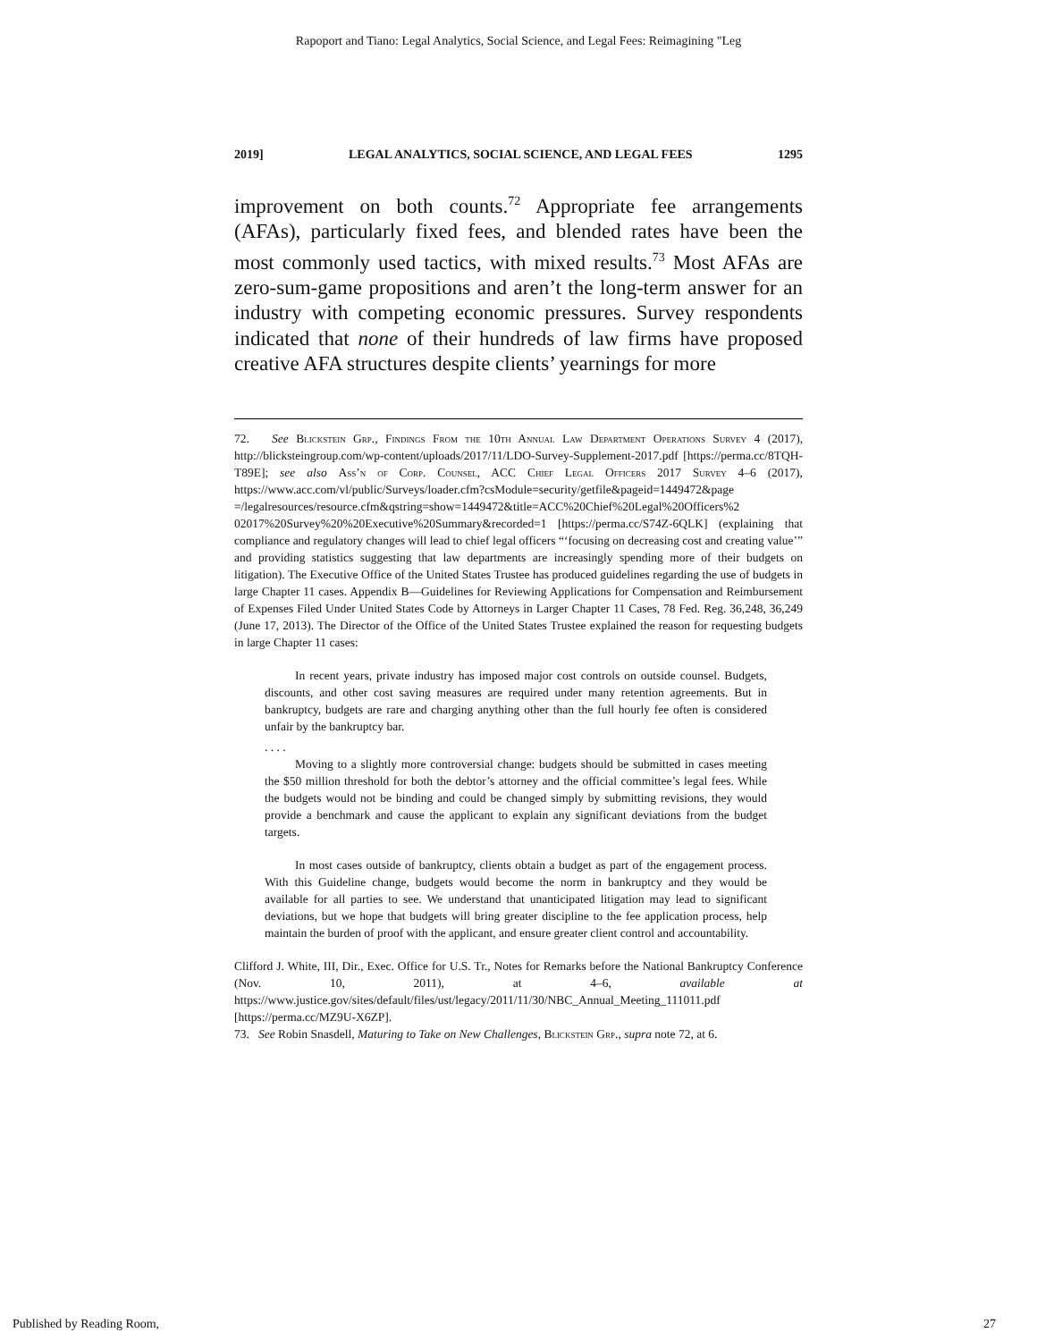Rapoport and Tiano: Legal Analytics, Social Science, and Legal Fees: Reimagining "Leg
2019] LEGAL ANALYTICS, SOCIAL SCIENCE, AND LEGAL FEES 1295
improvement on both counts.<sup>72</sup> Appropriate fee arrangements (AFAs), particularly fixed fees, and blended rates have been the most commonly used tactics, with mixed results.<sup>73</sup> Most AFAs are zero-sum-game propositions and aren’t the long-term answer for an industry with competing economic pressures. Survey respondents indicated that none of their hundreds of law firms have proposed creative AFA structures despite clients’ yearnings for more
72. See Blickstein Grp., Findings From the 10th Annual Law Department Operations Survey 4 (2017), http://blicksteingroup.com/wp-content/uploads/2017/11/LDO-Survey-Supplement-2017.pdf [https://perma.cc/8TQH-T89E]; see also Ass’n of Corp. Counsel, ACC Chief Legal Officers 2017 Survey 4–6 (2017), https://www.acc.com/vl/public/Surveys/loader.cfm?csModule=security/getfile&pageid=1449472&page =/legalresources/resource.cfm&qstring=show=1449472&title=ACC%20Chief%20Legal%20Officers%2 02017%20Survey%20%20Executive%20Summary&recorded=1 [https://perma.cc/S74Z-6QLK] (explaining that compliance and regulatory changes will lead to chief legal officers “‘focusing on decreasing cost and creating value’” and providing statistics suggesting that law departments are increasingly spending more of their budgets on litigation). The Executive Office of the United States Trustee has produced guidelines regarding the use of budgets in large Chapter 11 cases. Appendix B—Guidelines for Reviewing Applications for Compensation and Reimbursement of Expenses Filed Under United States Code by Attorneys in Larger Chapter 11 Cases, 78 Fed. Reg. 36,248, 36,249 (June 17, 2013). The Director of the Office of the United States Trustee explained the reason for requesting budgets in large Chapter 11 cases:
In recent years, private industry has imposed major cost controls on outside counsel. Budgets, discounts, and other cost saving measures are required under many retention agreements. But in bankruptcy, budgets are rare and charging anything other than the full hourly fee often is considered unfair by the bankruptcy bar.
. . . .
Moving to a slightly more controversial change: budgets should be submitted in cases meeting the $50 million threshold for both the debtor’s attorney and the official committee’s legal fees. While the budgets would not be binding and could be changed simply by submitting revisions, they would provide a benchmark and cause the applicant to explain any significant deviations from the budget targets.
In most cases outside of bankruptcy, clients obtain a budget as part of the engagement process. With this Guideline change, budgets would become the norm in bankruptcy and they would be available for all parties to see. We understand that unanticipated litigation may lead to significant deviations, but we hope that budgets will bring greater discipline to the fee application process, help maintain the burden of proof with the applicant, and ensure greater client control and accountability.
Clifford J. White, III, Dir., Exec. Office for U.S. Tr., Notes for Remarks before the National Bankruptcy Conference (Nov. 10, 2011), at 4–6, available at https://www.justice.gov/sites/default/files/ust/legacy/2011/11/30/NBC_Annual_Meeting_111011.pdf [https://perma.cc/MZ9U-X6ZP].
73. See Robin Snasdell, Maturing to Take on New Challenges, Blickstein Grp., supra note 72, at 6.
Published by Reading Room, 27